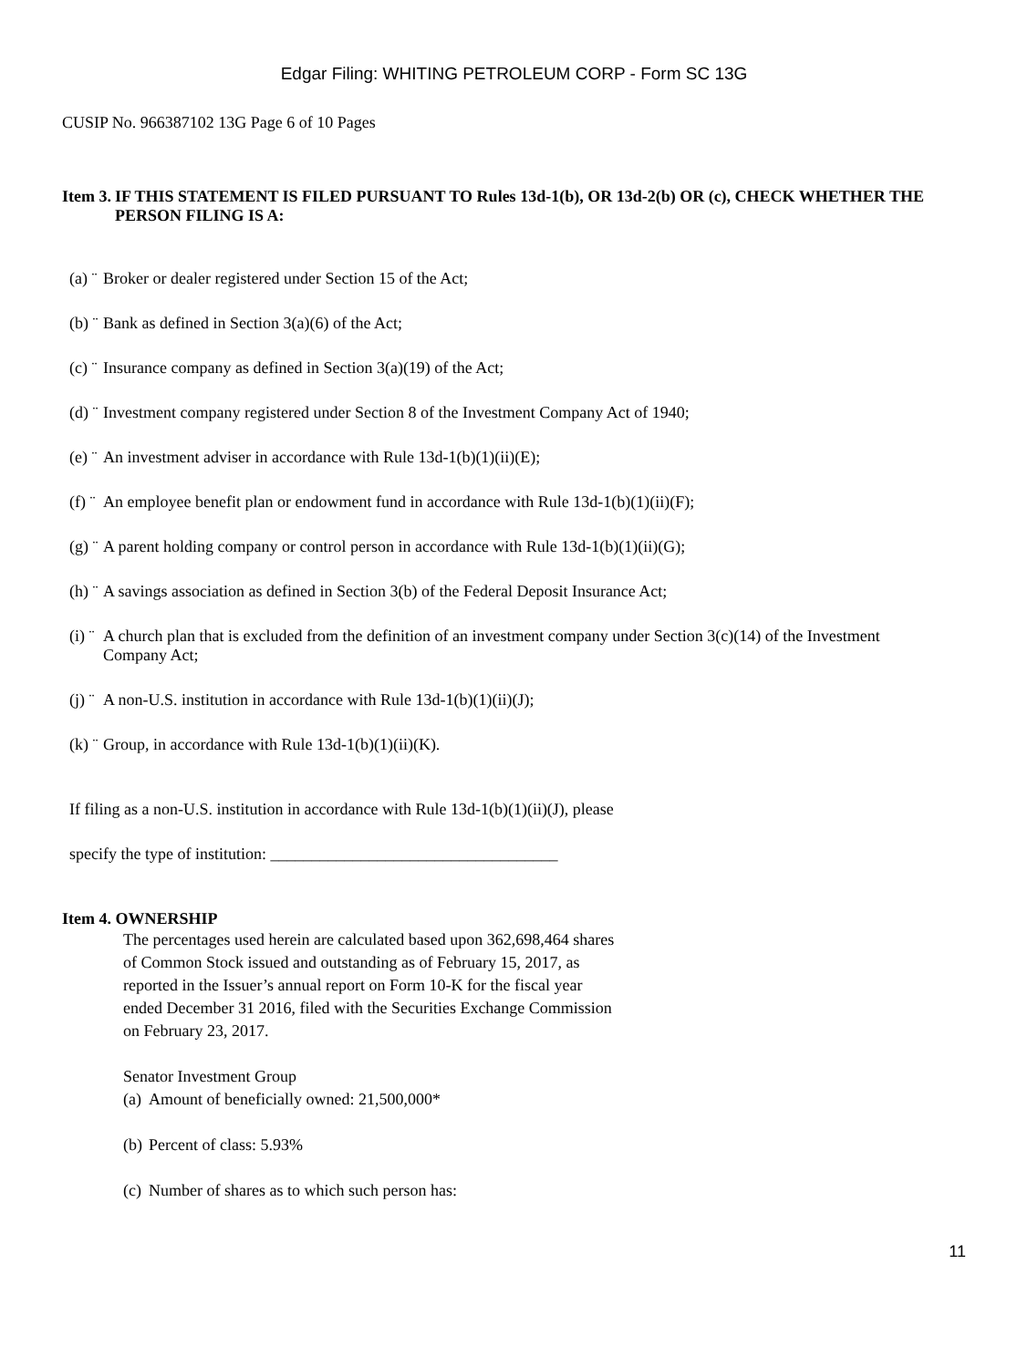Edgar Filing: WHITING PETROLEUM CORP - Form SC 13G
CUSIP No. 966387102 13G Page 6 of 10 Pages
Item 3.
IF THIS STATEMENT IS FILED PURSUANT TO Rules 13d-1(b), OR 13d-2(b) OR (c), CHECK WHETHER THE PERSON FILING IS A:
(a) ¨ Broker or dealer registered under Section 15 of the Act;
(b) ¨ Bank as defined in Section 3(a)(6) of the Act;
(c) ¨ Insurance company as defined in Section 3(a)(19) of the Act;
(d) ¨ Investment company registered under Section 8 of the Investment Company Act of 1940;
(e) ¨ An investment adviser in accordance with Rule 13d-1(b)(1)(ii)(E);
(f) ¨ An employee benefit plan or endowment fund in accordance with Rule 13d-1(b)(1)(ii)(F);
(g) ¨ A parent holding company or control person in accordance with Rule 13d-1(b)(1)(ii)(G);
(h) ¨ A savings association as defined in Section 3(b) of the Federal Deposit Insurance Act;
(i) ¨ A church plan that is excluded from the definition of an investment company under Section 3(c)(14) of the Investment Company Act;
(j) ¨ A non-U.S. institution in accordance with Rule 13d-1(b)(1)(ii)(J);
(k) ¨ Group, in accordance with Rule 13d-1(b)(1)(ii)(K).
If filing as a non-U.S. institution in accordance with Rule 13d-1(b)(1)(ii)(J), please
specify the type of institution: ___________________________________
Item 4. OWNERSHIP
The percentages used herein are calculated based upon 362,698,464 shares of Common Stock issued and outstanding as of February 15, 2017, as reported in the Issuer’s annual report on Form 10-K for the fiscal year ended December 31 2016, filed with the Securities Exchange Commission on February 23, 2017.
Senator Investment Group
(a) Amount of beneficially owned: 21,500,000*
(b) Percent of class: 5.93%
(c) Number of shares as to which such person has:
11